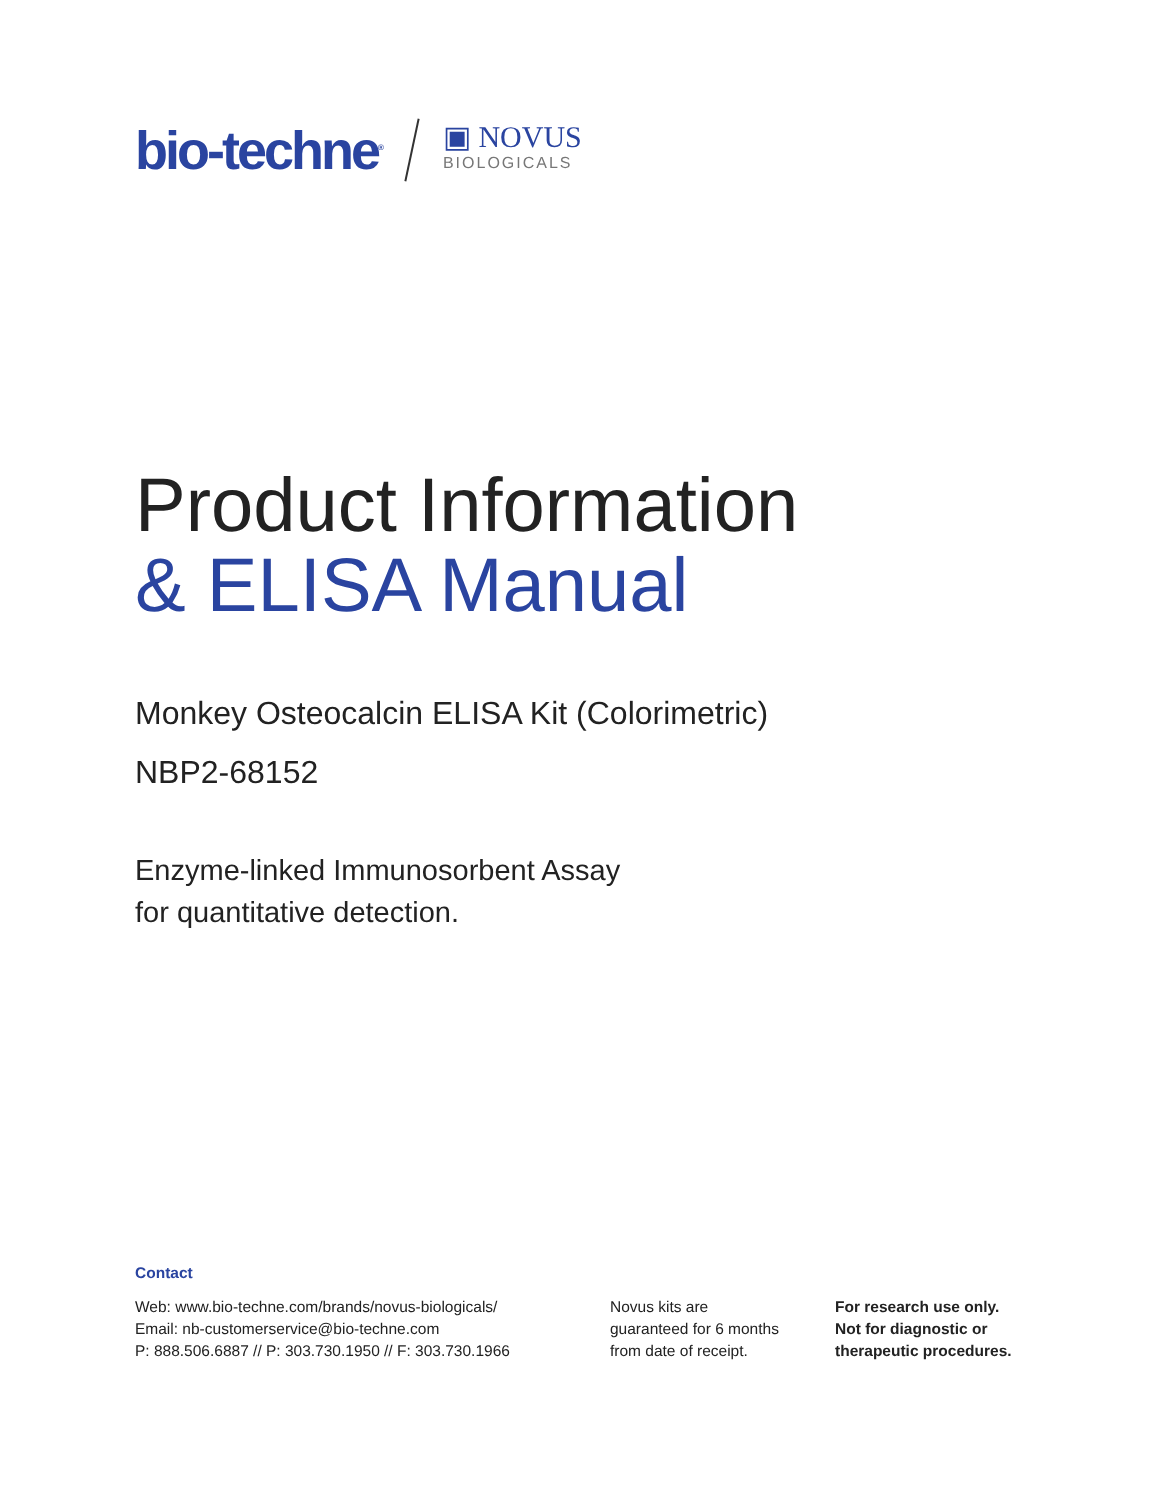bio-techne<sup>®</sup>
▣ NOVUS
BIOLOGICALS
Product Information
& ELISA Manual
Monkey Osteocalcin ELISA Kit (Colorimetric)
NBP2-68152
Enzyme-linked Immunosorbent Assay
for quantitative detection.
Contact
Web: www.bio-techne.com/brands/novus-biologicals/
Email: nb-customerservice@bio-techne.com
P: 888.506.6887 // P: 303.730.1950 // F: 303.730.1966
Novus kits are
guaranteed for 6 months
from date of receipt.
For research use only.
Not for diagnostic or
therapeutic procedures.